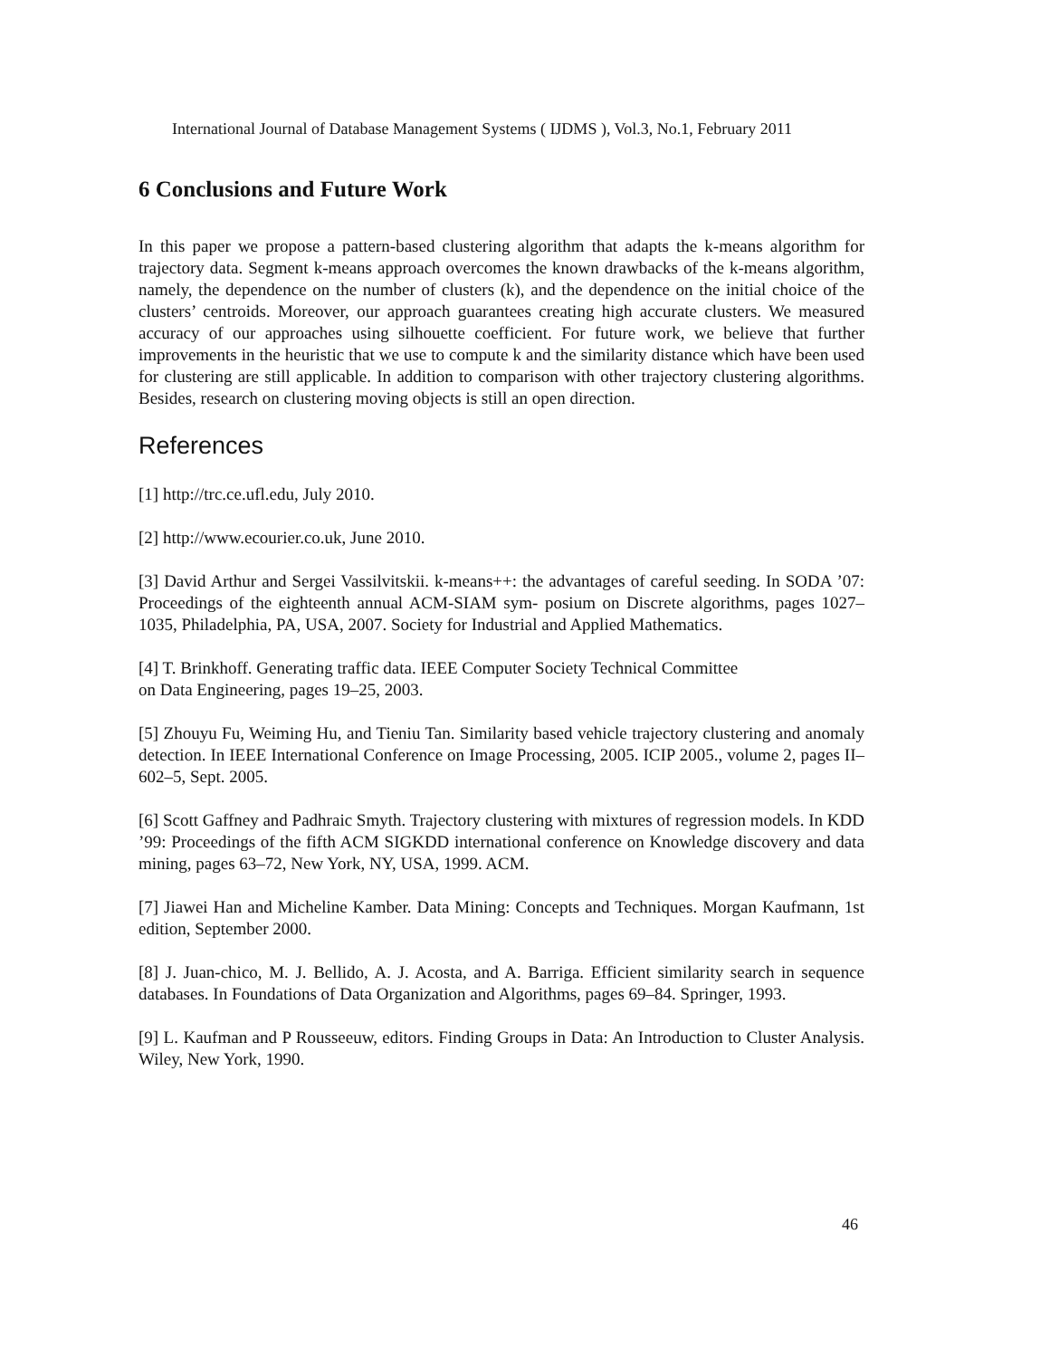International Journal of Database Management Systems ( IJDMS ), Vol.3, No.1, February 2011
6 Conclusions and Future Work
In this paper we propose a pattern-based clustering algorithm that adapts the k-means algorithm for trajectory data. Segment k-means approach overcomes the known drawbacks of the k-means algorithm, namely, the dependence on the number of clusters (k), and the dependence on the initial choice of the clusters’ centroids. Moreover, our approach guarantees creating high accurate clusters. We measured accuracy of our approaches using silhouette coefficient. For future work, we believe that further improvements in the heuristic that we use to compute k and the similarity distance which have been used for clustering are still applicable. In addition to comparison with other trajectory clustering algorithms. Besides, research on clustering moving objects is still an open direction.
References
[1] http://trc.ce.ufl.edu, July 2010.
[2] http://www.ecourier.co.uk, June 2010.
[3] David Arthur and Sergei Vassilvitskii. k-means++: the advantages of careful seeding. In SODA ’07: Proceedings of the eighteenth annual ACM-SIAM sym- posium on Discrete algorithms, pages 1027–1035, Philadelphia, PA, USA, 2007. Society for Industrial and Applied Mathematics.
[4] T. Brinkhoff. Generating traffic data. IEEE Computer Society Technical Committee
on Data Engineering, pages 19–25, 2003.
[5] Zhouyu Fu, Weiming Hu, and Tieniu Tan. Similarity based vehicle trajectory clustering and anomaly detection. In IEEE International Conference on Image Processing, 2005. ICIP 2005., volume 2, pages II–602–5, Sept. 2005.
[6] Scott Gaffney and Padhraic Smyth. Trajectory clustering with mixtures of regression models. In KDD ’99: Proceedings of the fifth ACM SIGKDD international conference on Knowledge discovery and data mining, pages 63–72, New York, NY, USA, 1999. ACM.
[7] Jiawei Han and Micheline Kamber. Data Mining: Concepts and Techniques. Morgan Kaufmann, 1st edition, September 2000.
[8] J. Juan-chico, M. J. Bellido, A. J. Acosta, and A. Barriga. Efficient similarity search in sequence databases. In Foundations of Data Organization and Algorithms, pages 69–84. Springer, 1993.
[9] L. Kaufman and P Rousseeuw, editors. Finding Groups in Data: An Introduction to Cluster Analysis. Wiley, New York, 1990.
46